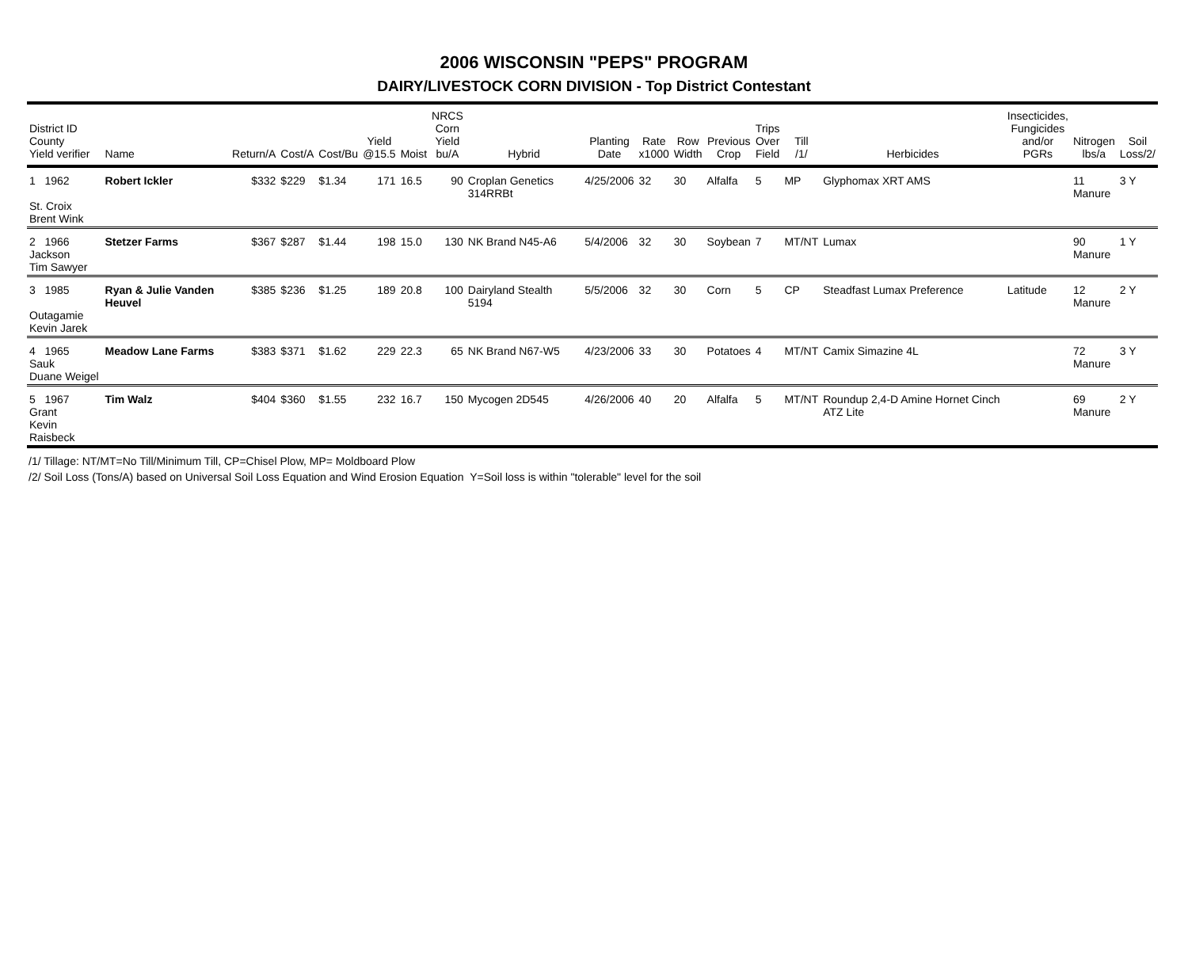2006 WISCONSIN "PEPS" PROGRAM
DAIRY/LIVESTOCK CORN DIVISION - Top District Contestant
| District ID County Yield verifier | Name | Return/A | Cost/A | Cost/Bu | Yield @15.5 | Moist | NRCS Corn Yield bu/A | Hybrid | Planting Date | Rate x1000 | Row Width | Previous Crop | Trips Over Field | Till /1/ | Herbicides | Insecticides, Fungicides and/or PGRs | Nitrogen lbs/a | Soil Loss/2/ |
| --- | --- | --- | --- | --- | --- | --- | --- | --- | --- | --- | --- | --- | --- | --- | --- | --- | --- | --- |
| 1 1962 St. Croix Brent Wink | Robert Ickler | $332 | $229 | $1.34 | 171 | 16.5 | 90 | Croplan Genetics 314RRBt | 4/25/2006 | 32 | 30 | Alfalfa | 5 | MP | Glyphomax XRT AMS | | 11 Manure | 3 Y |
| 2 1966 Jackson Tim Sawyer | Stetzer Farms | $367 | $287 | $1.44 | 198 | 15.0 | 130 | NK Brand N45-A6 | 5/4/2006 | 32 | 30 | Soybean | 7 | MT/NT | Lumax | | 90 Manure | 1 Y |
| 3 1985 Outagamie Kevin Jarek | Ryan & Julie Vanden Heuvel | $385 | $236 | $1.25 | 189 | 20.8 | 100 | Dairyland Stealth 5194 | 5/5/2006 | 32 | 30 | Corn | 5 | CP | Steadfast Lumax Preference | Latitude | 12 Manure | 2 Y |
| 4 1965 Sauk Duane Weigel | Meadow Lane Farms | $383 | $371 | $1.62 | 229 | 22.3 | 65 | NK Brand N67-W5 | 4/23/2006 | 33 | 30 | Potatoes | 4 | MT/NT | Camix Simazine 4L | | 72 Manure | 3 Y |
| 5 1967 Grant Kevin Raisbeck | Tim Walz | $404 | $360 | $1.55 | 232 | 16.7 | 150 | Mycogen 2D545 | 4/26/2006 | 40 | 20 | Alfalfa | 5 | MT/NT | Roundup 2,4-D Amine Hornet Cinch ATZ Lite | | 69 Manure | 2 Y |
/1/ Tillage: NT/MT=No Till/Minimum Till, CP=Chisel Plow, MP= Moldboard Plow
/2/ Soil Loss (Tons/A) based on Universal Soil Loss Equation and Wind Erosion Equation Y=Soil loss is within "tolerable" level for the soil